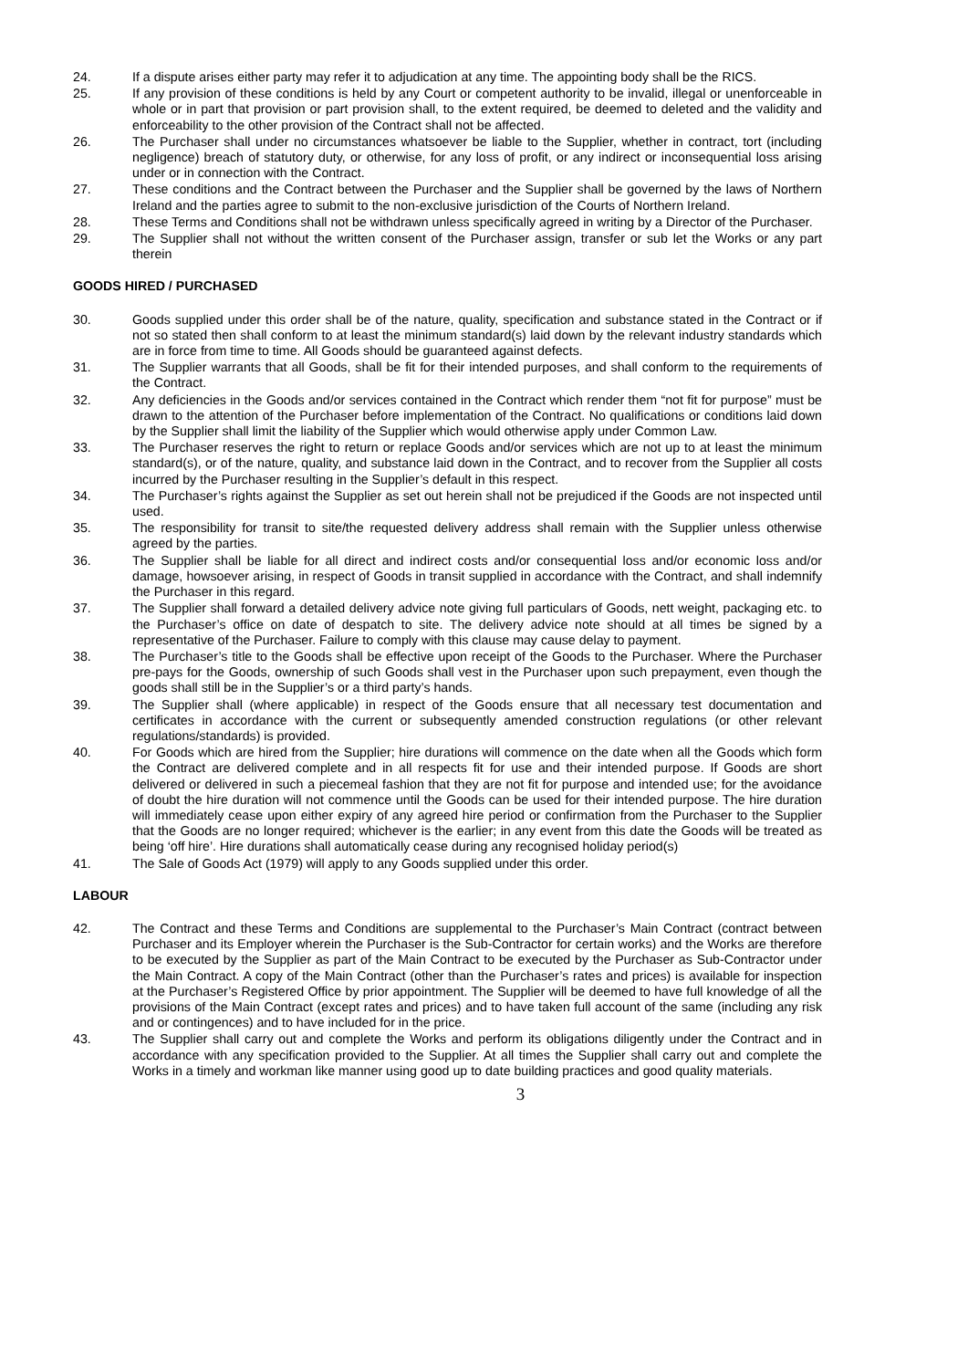24. If a dispute arises either party may refer it to adjudication at any time. The appointing body shall be the RICS.
25. If any provision of these conditions is held by any Court or competent authority to be invalid, illegal or unenforceable in whole or in part that provision or part provision shall, to the extent required, be deemed to deleted and the validity and enforceability to the other provision of the Contract shall not be affected.
26. The Purchaser shall under no circumstances whatsoever be liable to the Supplier, whether in contract, tort (including negligence) breach of statutory duty, or otherwise, for any loss of profit, or any indirect or inconsequential loss arising under or in connection with the Contract.
27. These conditions and the Contract between the Purchaser and the Supplier shall be governed by the laws of Northern Ireland and the parties agree to submit to the non-exclusive jurisdiction of the Courts of Northern Ireland.
28. These Terms and Conditions shall not be withdrawn unless specifically agreed in writing by a Director of the Purchaser.
29. The Supplier shall not without the written consent of the Purchaser assign, transfer or sub let the Works or any part therein
GOODS HIRED / PURCHASED
30. Goods supplied under this order shall be of the nature, quality, specification and substance stated in the Contract or if not so stated then shall conform to at least the minimum standard(s) laid down by the relevant industry standards which are in force from time to time. All Goods should be guaranteed against defects.
31. The Supplier warrants that all Goods, shall be fit for their intended purposes, and shall conform to the requirements of the Contract.
32. Any deficiencies in the Goods and/or services contained in the Contract which render them “not fit for purpose” must be drawn to the attention of the Purchaser before implementation of the Contract. No qualifications or conditions laid down by the Supplier shall limit the liability of the Supplier which would otherwise apply under Common Law.
33. The Purchaser reserves the right to return or replace Goods and/or services which are not up to at least the minimum standard(s), or of the nature, quality, and substance laid down in the Contract, and to recover from the Supplier all costs incurred by the Purchaser resulting in the Supplier’s default in this respect.
34. The Purchaser’s rights against the Supplier as set out herein shall not be prejudiced if the Goods are not inspected until used.
35. The responsibility for transit to site/the requested delivery address shall remain with the Supplier unless otherwise agreed by the parties.
36. The Supplier shall be liable for all direct and indirect costs and/or consequential loss and/or economic loss and/or damage, howsoever arising, in respect of Goods in transit supplied in accordance with the Contract, and shall indemnify the Purchaser in this regard.
37. The Supplier shall forward a detailed delivery advice note giving full particulars of Goods, nett weight, packaging etc. to the Purchaser’s office on date of despatch to site. The delivery advice note should at all times be signed by a representative of the Purchaser. Failure to comply with this clause may cause delay to payment.
38. The Purchaser’s title to the Goods shall be effective upon receipt of the Goods to the Purchaser. Where the Purchaser pre-pays for the Goods, ownership of such Goods shall vest in the Purchaser upon such prepayment, even though the goods shall still be in the Supplier’s or a third party’s hands.
39. The Supplier shall (where applicable) in respect of the Goods ensure that all necessary test documentation and certificates in accordance with the current or subsequently amended construction regulations (or other relevant regulations/standards) is provided.
40. For Goods which are hired from the Supplier; hire durations will commence on the date when all the Goods which form the Contract are delivered complete and in all respects fit for use and their intended purpose. If Goods are short delivered or delivered in such a piecemeal fashion that they are not fit for purpose and intended use; for the avoidance of doubt the hire duration will not commence until the Goods can be used for their intended purpose. The hire duration will immediately cease upon either expiry of any agreed hire period or confirmation from the Purchaser to the Supplier that the Goods are no longer required; whichever is the earlier; in any event from this date the Goods will be treated as being ‘off hire’. Hire durations shall automatically cease during any recognised holiday period(s)
41. The Sale of Goods Act (1979) will apply to any Goods supplied under this order.
LABOUR
42. The Contract and these Terms and Conditions are supplemental to the Purchaser’s Main Contract (contract between Purchaser and its Employer wherein the Purchaser is the Sub-Contractor for certain works) and the Works are therefore to be executed by the Supplier as part of the Main Contract to be executed by the Purchaser as Sub-Contractor under the Main Contract. A copy of the Main Contract (other than the Purchaser’s rates and prices) is available for inspection at the Purchaser’s Registered Office by prior appointment. The Supplier will be deemed to have full knowledge of all the provisions of the Main Contract (except rates and prices) and to have taken full account of the same (including any risk and or contingences) and to have included for in the price.
43. The Supplier shall carry out and complete the Works and perform its obligations diligently under the Contract and in accordance with any specification provided to the Supplier. At all times the Supplier shall carry out and complete the Works in a timely and workman like manner using good up to date building practices and good quality materials.
3